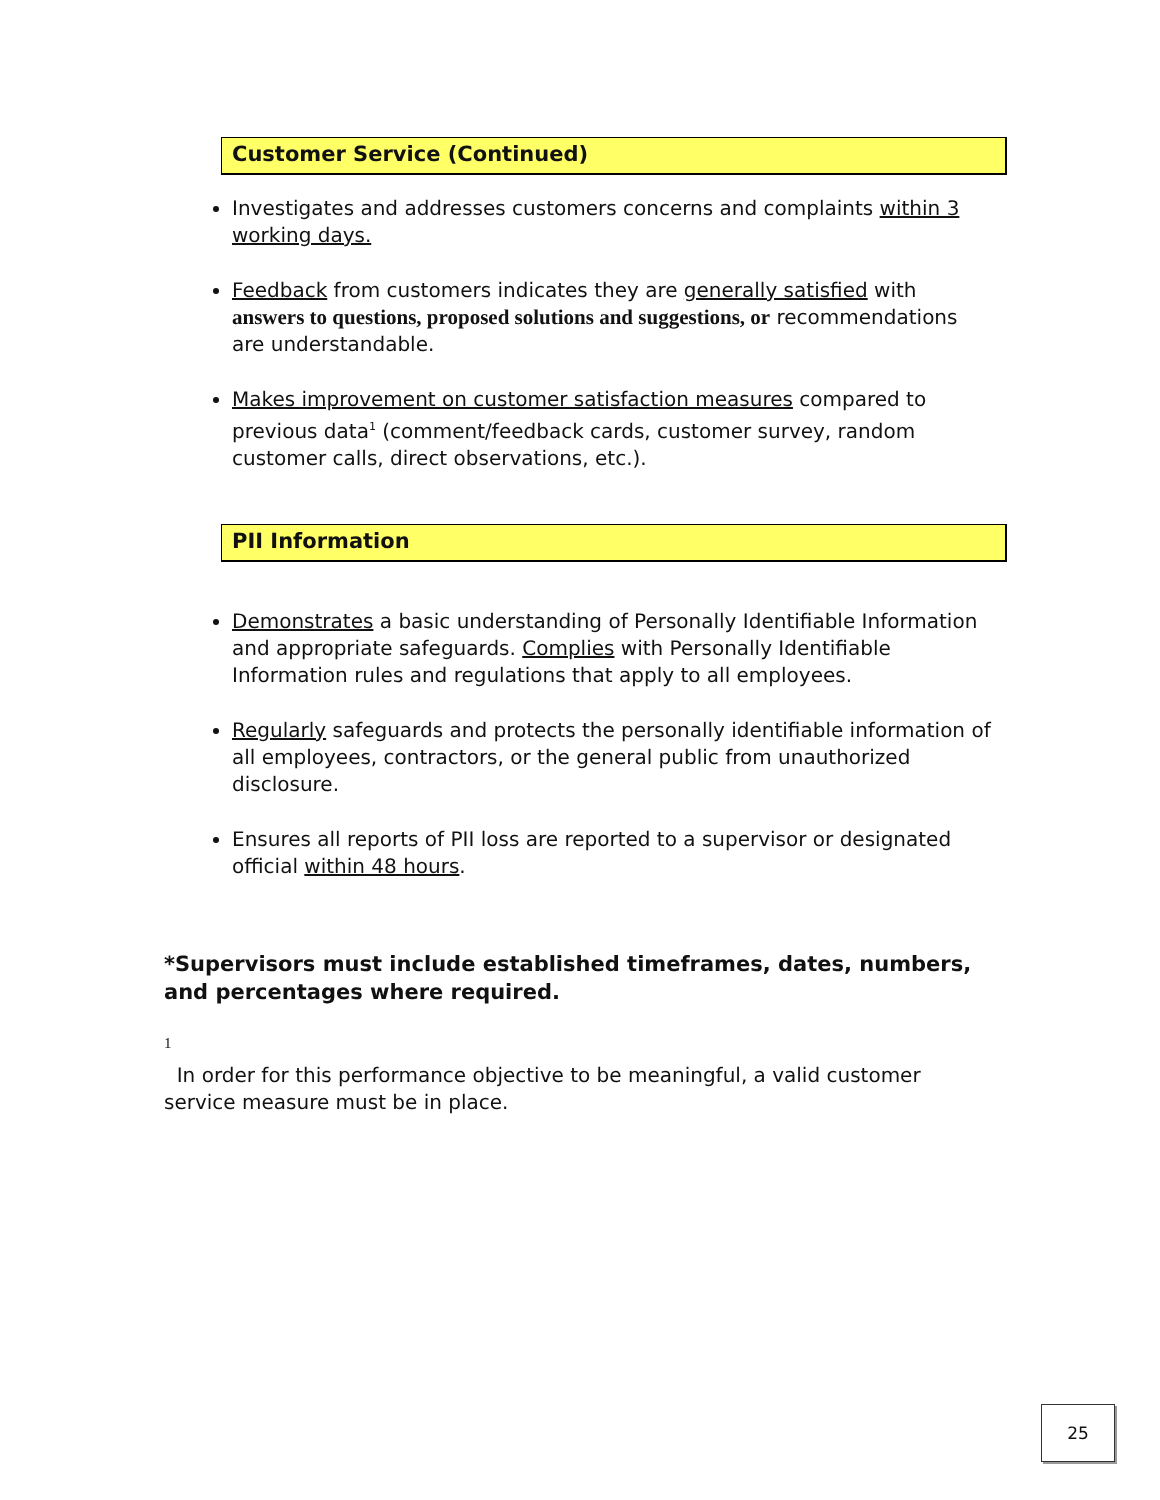Customer Service (Continued)
Investigates and addresses customers concerns and complaints within 3 working days.
Feedback from customers indicates they are generally satisfied with answers to questions, proposed solutions and suggestions, or recommendations are understandable.
Makes improvement on customer satisfaction measures compared to previous data<sup>1</sup> (comment/feedback cards, customer survey, random customer calls, direct observations, etc.).
PII Information
Demonstrates a basic understanding of Personally Identifiable Information and appropriate safeguards. Complies with Personally Identifiable Information rules and regulations that apply to all employees.
Regularly safeguards and protects the personally identifiable information of all employees, contractors, or the general public from unauthorized disclosure.
Ensures all reports of PII loss are reported to a supervisor or designated official within 48 hours.
*Supervisors must include established timeframes, dates, numbers, and percentages where required.
<sup>1</sup>
In order for this performance objective to be meaningful, a valid customer service measure must be in place.
25